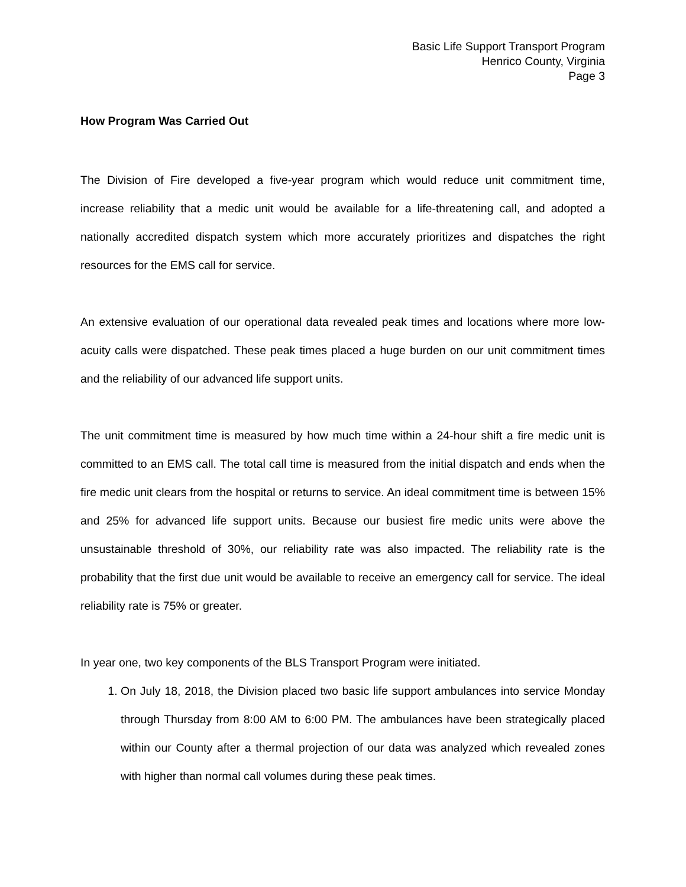Basic Life Support Transport Program
Henrico County, Virginia
Page 3
How Program Was Carried Out
The Division of Fire developed a five-year program which would reduce unit commitment time, increase reliability that a medic unit would be available for a life-threatening call, and adopted a nationally accredited dispatch system which more accurately prioritizes and dispatches the right resources for the EMS call for service.
An extensive evaluation of our operational data revealed peak times and locations where more low-acuity calls were dispatched. These peak times placed a huge burden on our unit commitment times and the reliability of our advanced life support units.
The unit commitment time is measured by how much time within a 24-hour shift a fire medic unit is committed to an EMS call. The total call time is measured from the initial dispatch and ends when the fire medic unit clears from the hospital or returns to service. An ideal commitment time is between 15% and 25% for advanced life support units. Because our busiest fire medic units were above the unsustainable threshold of 30%, our reliability rate was also impacted. The reliability rate is the probability that the first due unit would be available to receive an emergency call for service. The ideal reliability rate is 75% or greater.
In year one, two key components of the BLS Transport Program were initiated.
1. On July 18, 2018, the Division placed two basic life support ambulances into service Monday through Thursday from 8:00 AM to 6:00 PM. The ambulances have been strategically placed within our County after a thermal projection of our data was analyzed which revealed zones with higher than normal call volumes during these peak times.